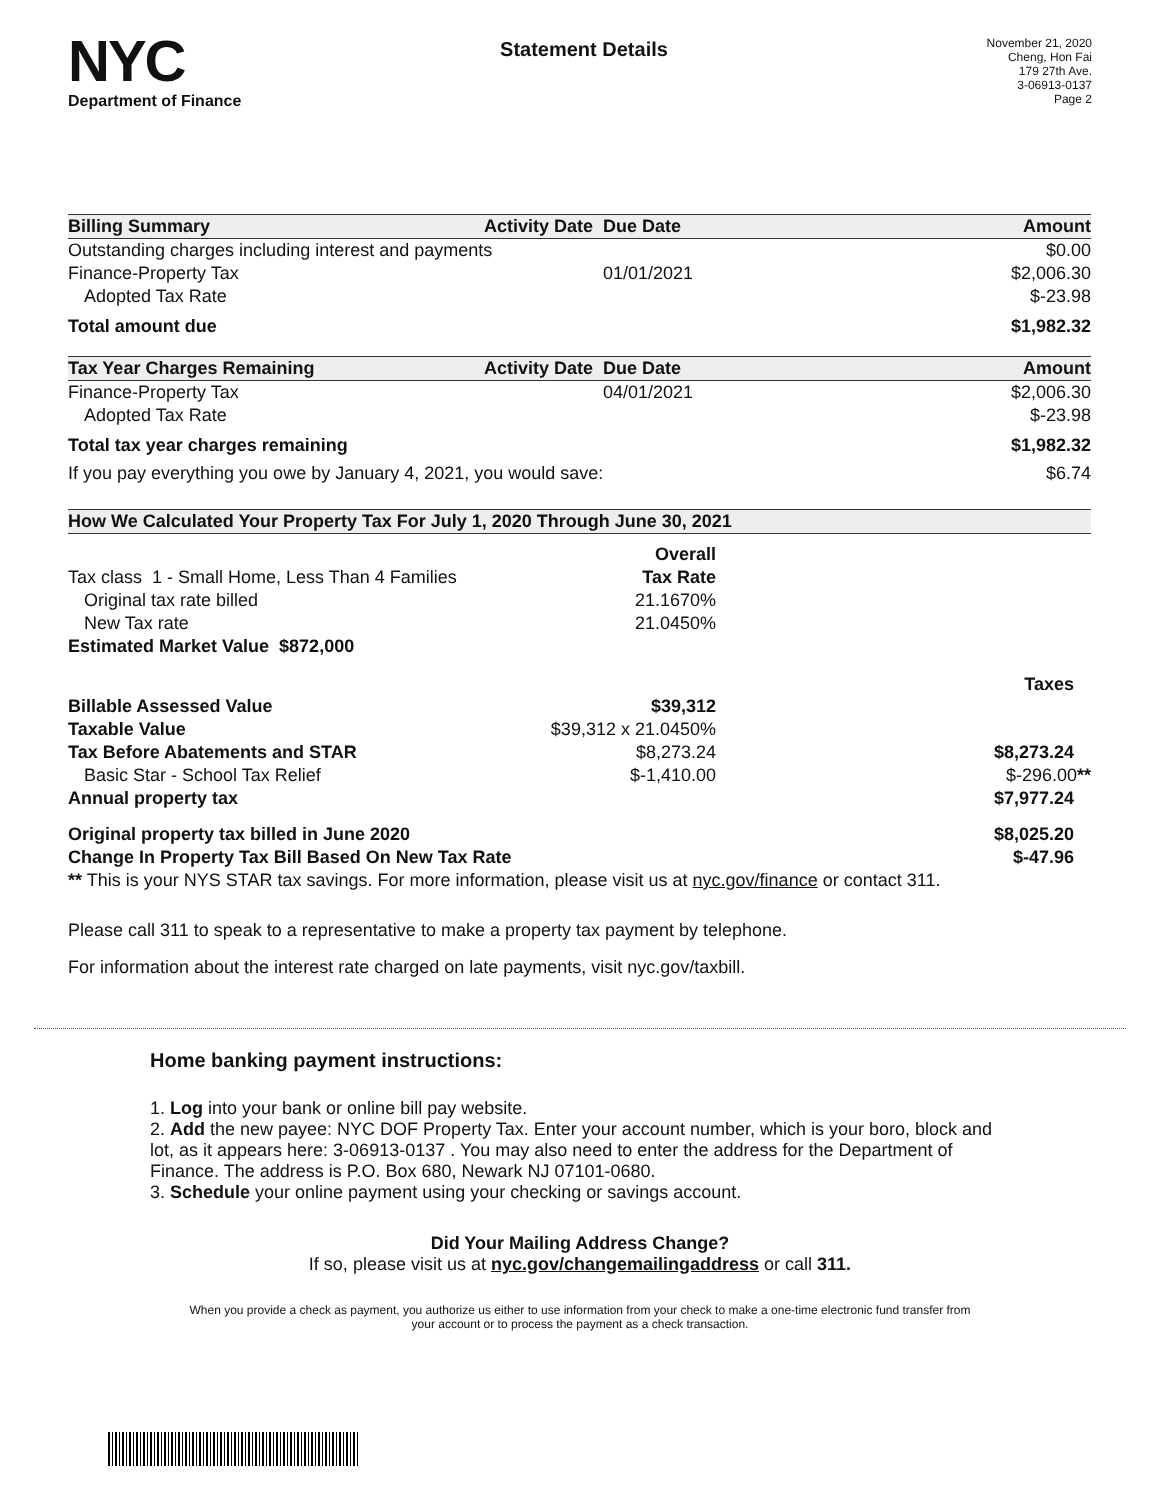NYC
Department of Finance
Statement Details
November 21, 2020
Cheng, Hon Fai
179 27th Ave.
3-06913-0137
Page 2
| Billing Summary | Activity Date | Due Date | Amount |
| --- | --- | --- | --- |
| Outstanding charges including interest and payments | | | $0.00 |
| Finance-Property Tax | | 01/01/2021 | $2,006.30 |
| Adopted Tax Rate | | | $-23.98 |
| Total amount due | | | $1,982.32 |
| Tax Year Charges Remaining | Activity Date | Due Date | Amount |
| --- | --- | --- | --- |
| Finance-Property Tax | | 04/01/2021 | $2,006.30 |
| Adopted Tax Rate | | | $-23.98 |
| Total tax year charges remaining | | | $1,982.32 |
| If you pay everything you owe by January 4, 2021, you would save: | | | $6.74 |
| How We Calculated Your Property Tax For July 1, 2020 Through June 30, 2021 | | | |
| --- | --- | --- | --- |
| | Overall | | |
| Tax class 1 - Small Home, Less Than 4 Families | Tax Rate | | |
| Original tax rate billed | 21.1670% | | |
| New Tax rate | 21.0450% | | |
| Estimated Market Value $872,000 | | | |
| | | | Taxes |
| Billable Assessed Value | $39,312 | | |
| Taxable Value | $39,312 x 21.0450% | | |
| Tax Before Abatements and STAR | $8,273.24 | | $8,273.24 |
| Basic Star - School Tax Relief | $-1,410.00 | | $-296.00 ** |
| Annual property tax | | | $7,977.24 |
| Original property tax billed in June 2020 | | | $8,025.20 |
| Change In Property Tax Bill Based On New Tax Rate | | | $-47.96 |
| ** This is your NYS STAR tax savings. For more information, please visit us at nyc.gov/finance or contact 311. | | | |
Please call 311 to speak to a representative to make a property tax payment by telephone.
For information about the interest rate charged on late payments, visit nyc.gov/taxbill.
Home banking payment instructions:
1. Log into your bank or online bill pay website.
2. Add the new payee: NYC DOF Property Tax. Enter your account number, which is your boro, block and lot, as it appears here: 3-06913-0137 . You may also need to enter the address for the Department of Finance. The address is P.O. Box 680, Newark NJ 07101-0680.
3. Schedule your online payment using your checking or savings account.
Did Your Mailing Address Change?
If so, please visit us at nyc.gov/changemailingaddress or call 311.
When you provide a check as payment, you authorize us either to use information from your check to make a one-time electronic fund transfer from your account or to process the payment as a check transaction.